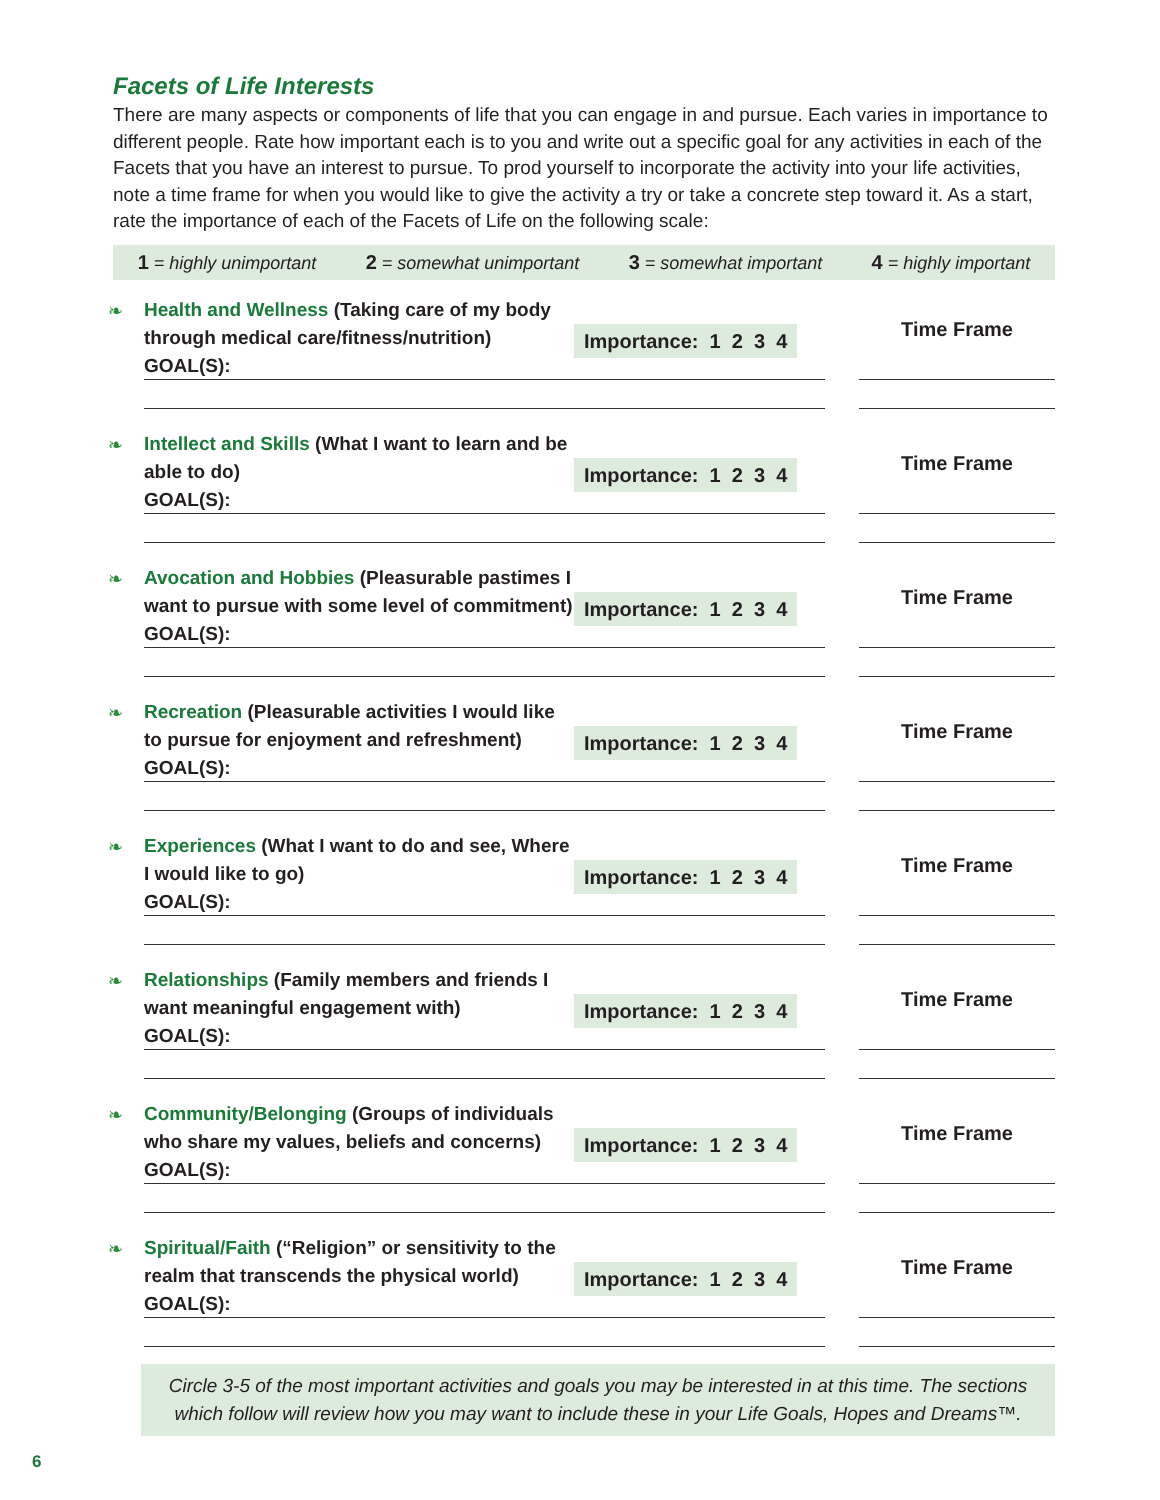Facets of Life Interests
There are many aspects or components of life that you can engage in and pursue. Each varies in importance to different people. Rate how important each is to you and write out a specific goal for any activities in each of the Facets that you have an interest to pursue. To prod yourself to incorporate the activity into your life activities, note a time frame for when you would like to give the activity a try or take a concrete step toward it. As a start, rate the importance of each of the Facets of Life on the following scale:
1 = highly unimportant 2 = somewhat unimportant 3 = somewhat important 4 = highly important
❧
Health and Wellness (Taking care of my body through medical care/fitness/nutrition)
GOAL(S):
Importance: 1 2 3 4
Time Frame
❧
Intellect and Skills (What I want to learn and be able to do)
GOAL(S):
Importance: 1 2 3 4
Time Frame
❧
Avocation and Hobbies (Pleasurable pastimes I want to pursue with some level of commitment)
GOAL(S):
Importance: 1 2 3 4
Time Frame
❧
Recreation (Pleasurable activities I would like to pursue for enjoyment and refreshment)
GOAL(S):
Importance: 1 2 3 4
Time Frame
❧
Experiences (What I want to do and see, Where I would like to go)
GOAL(S):
Importance: 1 2 3 4
Time Frame
❧
Relationships (Family members and friends I want meaningful engagement with)
GOAL(S):
Importance: 1 2 3 4
Time Frame
❧
Community/Belonging (Groups of individuals who share my values, beliefs and concerns)
GOAL(S):
Importance: 1 2 3 4
Time Frame
❧
Spiritual/Faith (“Religion” or sensitivity to the realm that transcends the physical world)
GOAL(S):
Importance: 1 2 3 4
Time Frame
Circle 3-5 of the most important activities and goals you may be interested in at this time. The sections which follow will review how you may want to include these in your Life Goals, Hopes and Dreams™.
6